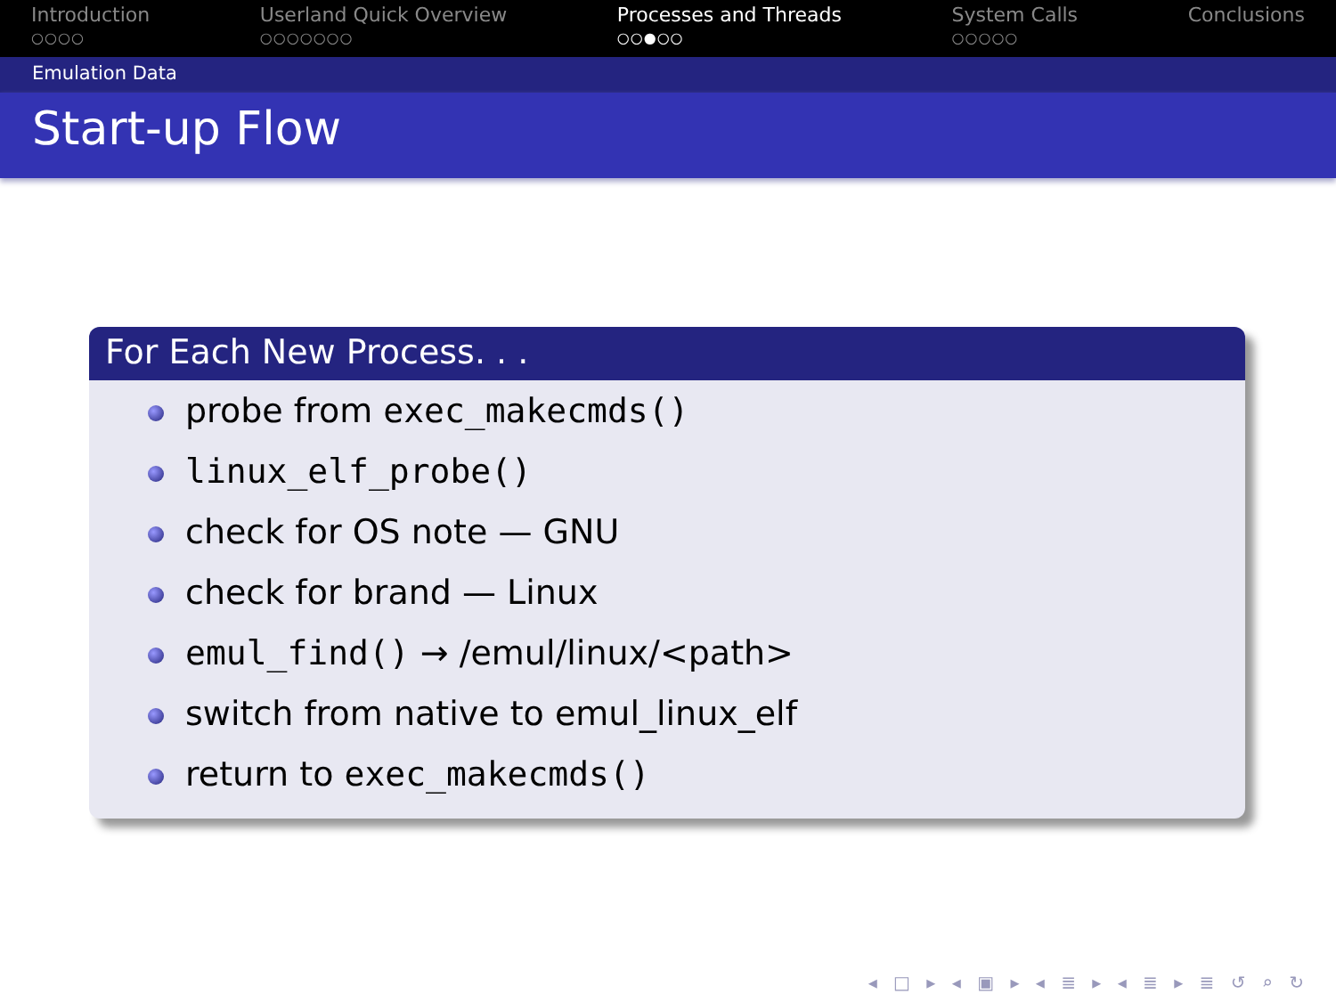Introduction
○○○○
Userland Quick Overview
○○○○○○○
Processes and Threads
○○●○○
System Calls
○○○○○
Conclusions
Emulation Data
Start-up Flow
For Each New Process. . .
probe from exec_makecmds()
linux_elf_probe()
check for OS note — GNU
check for brand — Linux
emul_find() → /emul/linux/<path>
switch from native to emul_linux_elf
return to exec_makecmds()
◂ □ ▸ ◂ ▣ ▸ ◂ ≣ ▸ ◂ ≣ ▸ ≣ ↺ ⌕ ↻